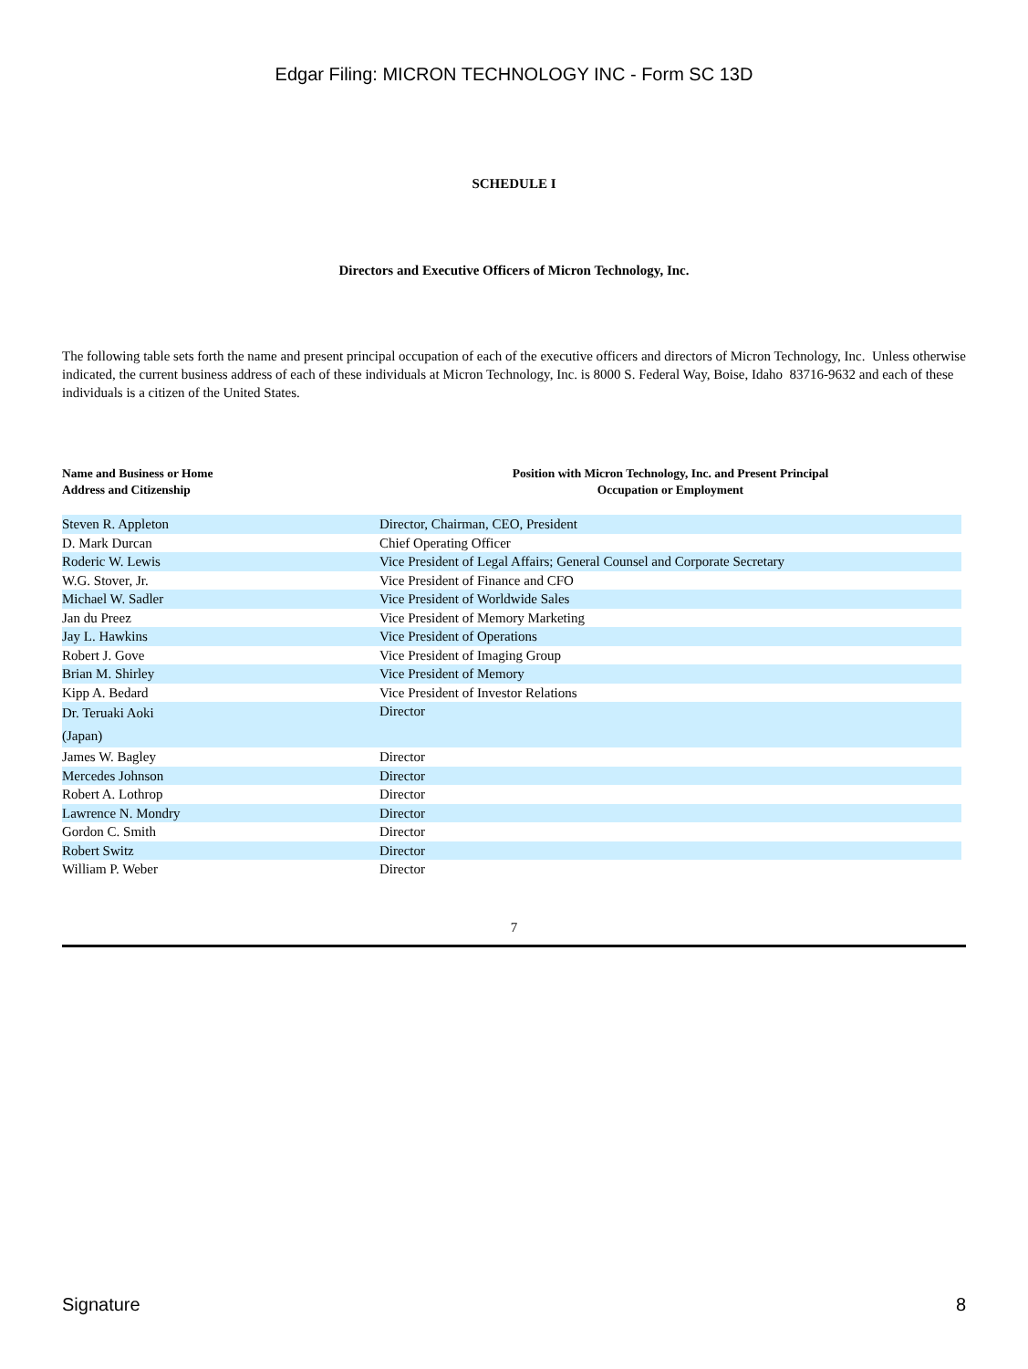Edgar Filing: MICRON TECHNOLOGY INC - Form SC 13D
SCHEDULE I
Directors and Executive Officers of Micron Technology, Inc.
The following table sets forth the name and present principal occupation of each of the executive officers and directors of Micron Technology, Inc. Unless otherwise indicated, the current business address of each of these individuals at Micron Technology, Inc. is 8000 S. Federal Way, Boise, Idaho 83716-9632 and each of these individuals is a citizen of the United States.
| Name and Business or Home Address and Citizenship | Position with Micron Technology, Inc. and Present Principal Occupation or Employment |
| --- | --- |
| Steven R. Appleton | Director, Chairman, CEO, President |
| D. Mark Durcan | Chief Operating Officer |
| Roderic W. Lewis | Vice President of Legal Affairs; General Counsel and Corporate Secretary |
| W.G. Stover, Jr. | Vice President of Finance and CFO |
| Michael W. Sadler | Vice President of Worldwide Sales |
| Jan du Preez | Vice President of Memory Marketing |
| Jay L. Hawkins | Vice President of Operations |
| Robert J. Gove | Vice President of Imaging Group |
| Brian M. Shirley | Vice President of Memory |
| Kipp A. Bedard | Vice President of Investor Relations |
| Dr. Teruaki Aoki (Japan) | Director |
| James W. Bagley | Director |
| Mercedes Johnson | Director |
| Robert A. Lothrop | Director |
| Lawrence N. Mondry | Director |
| Gordon C. Smith | Director |
| Robert Switz | Director |
| William P. Weber | Director |
7
Signature 8